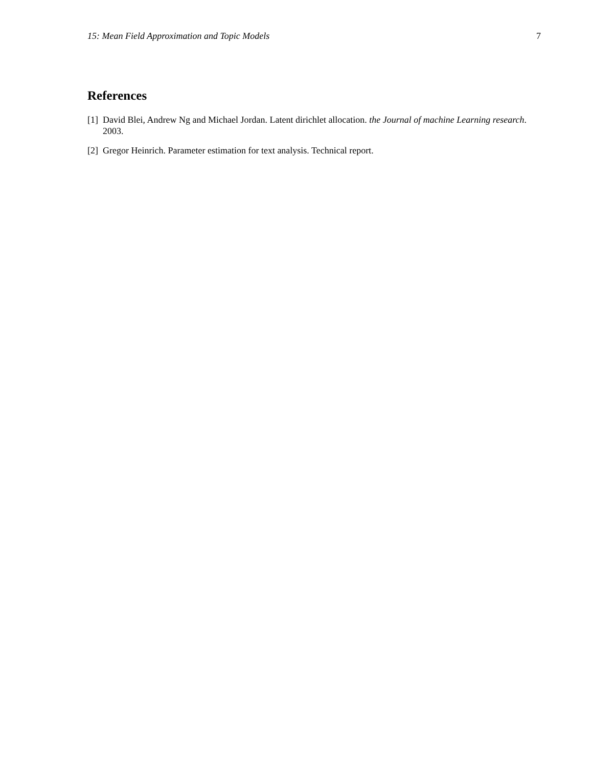15: Mean Field Approximation and Topic Models 7
References
[1] David Blei, Andrew Ng and Michael Jordan. Latent dirichlet allocation. the Journal of machine Learning research. 2003.
[2] Gregor Heinrich. Parameter estimation for text analysis. Technical report.